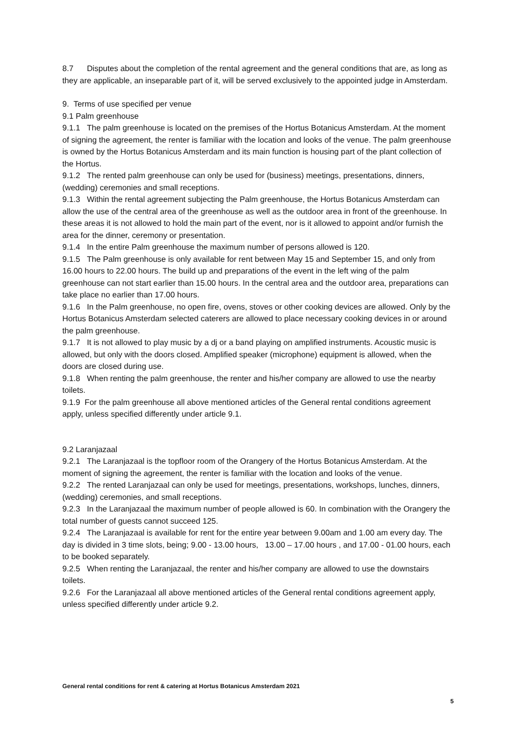8.7 Disputes about the completion of the rental agreement and the general conditions that are, as long as they are applicable, an inseparable part of it, will be served exclusively to the appointed judge in Amsterdam.
9. Terms of use specified per venue
9.1 Palm greenhouse
9.1.1 The palm greenhouse is located on the premises of the Hortus Botanicus Amsterdam. At the moment of signing the agreement, the renter is familiar with the location and looks of the venue. The palm greenhouse is owned by the Hortus Botanicus Amsterdam and its main function is housing part of the plant collection of the Hortus.
9.1.2 The rented palm greenhouse can only be used for (business) meetings, presentations, dinners, (wedding) ceremonies and small receptions.
9.1.3 Within the rental agreement subjecting the Palm greenhouse, the Hortus Botanicus Amsterdam can allow the use of the central area of the greenhouse as well as the outdoor area in front of the greenhouse. In these areas it is not allowed to hold the main part of the event, nor is it allowed to appoint and/or furnish the area for the dinner, ceremony or presentation.
9.1.4 In the entire Palm greenhouse the maximum number of persons allowed is 120.
9.1.5 The Palm greenhouse is only available for rent between May 15 and September 15, and only from 16.00 hours to 22.00 hours. The build up and preparations of the event in the left wing of the palm greenhouse can not start earlier than 15.00 hours. In the central area and the outdoor area, preparations can take place no earlier than 17.00 hours.
9.1.6 In the Palm greenhouse, no open fire, ovens, stoves or other cooking devices are allowed. Only by the Hortus Botanicus Amsterdam selected caterers are allowed to place necessary cooking devices in or around the palm greenhouse.
9.1.7 It is not allowed to play music by a dj or a band playing on amplified instruments. Acoustic music is allowed, but only with the doors closed. Amplified speaker (microphone) equipment is allowed, when the doors are closed during use.
9.1.8 When renting the palm greenhouse, the renter and his/her company are allowed to use the nearby toilets.
9.1.9 For the palm greenhouse all above mentioned articles of the General rental conditions agreement apply, unless specified differently under article 9.1.
9.2 Laranjazaal
9.2.1 The Laranjazaal is the topfloor room of the Orangery of the Hortus Botanicus Amsterdam. At the moment of signing the agreement, the renter is familiar with the location and looks of the venue.
9.2.2 The rented Laranjazaal can only be used for meetings, presentations, workshops, lunches, dinners, (wedding) ceremonies, and small receptions.
9.2.3 In the Laranjazaal the maximum number of people allowed is 60. In combination with the Orangery the total number of guests cannot succeed 125.
9.2.4 The Laranjazaal is available for rent for the entire year between 9.00am and 1.00 am every day. The day is divided in 3 time slots, being; 9.00 - 13.00 hours, 13.00 – 17.00 hours , and 17.00 - 01.00 hours, each to be booked separately.
9.2.5 When renting the Laranjazaal, the renter and his/her company are allowed to use the downstairs toilets.
9.2.6 For the Laranjazaal all above mentioned articles of the General rental conditions agreement apply, unless specified differently under article 9.2.
General rental conditions for rent & catering at Hortus Botanicus Amsterdam 2021
5